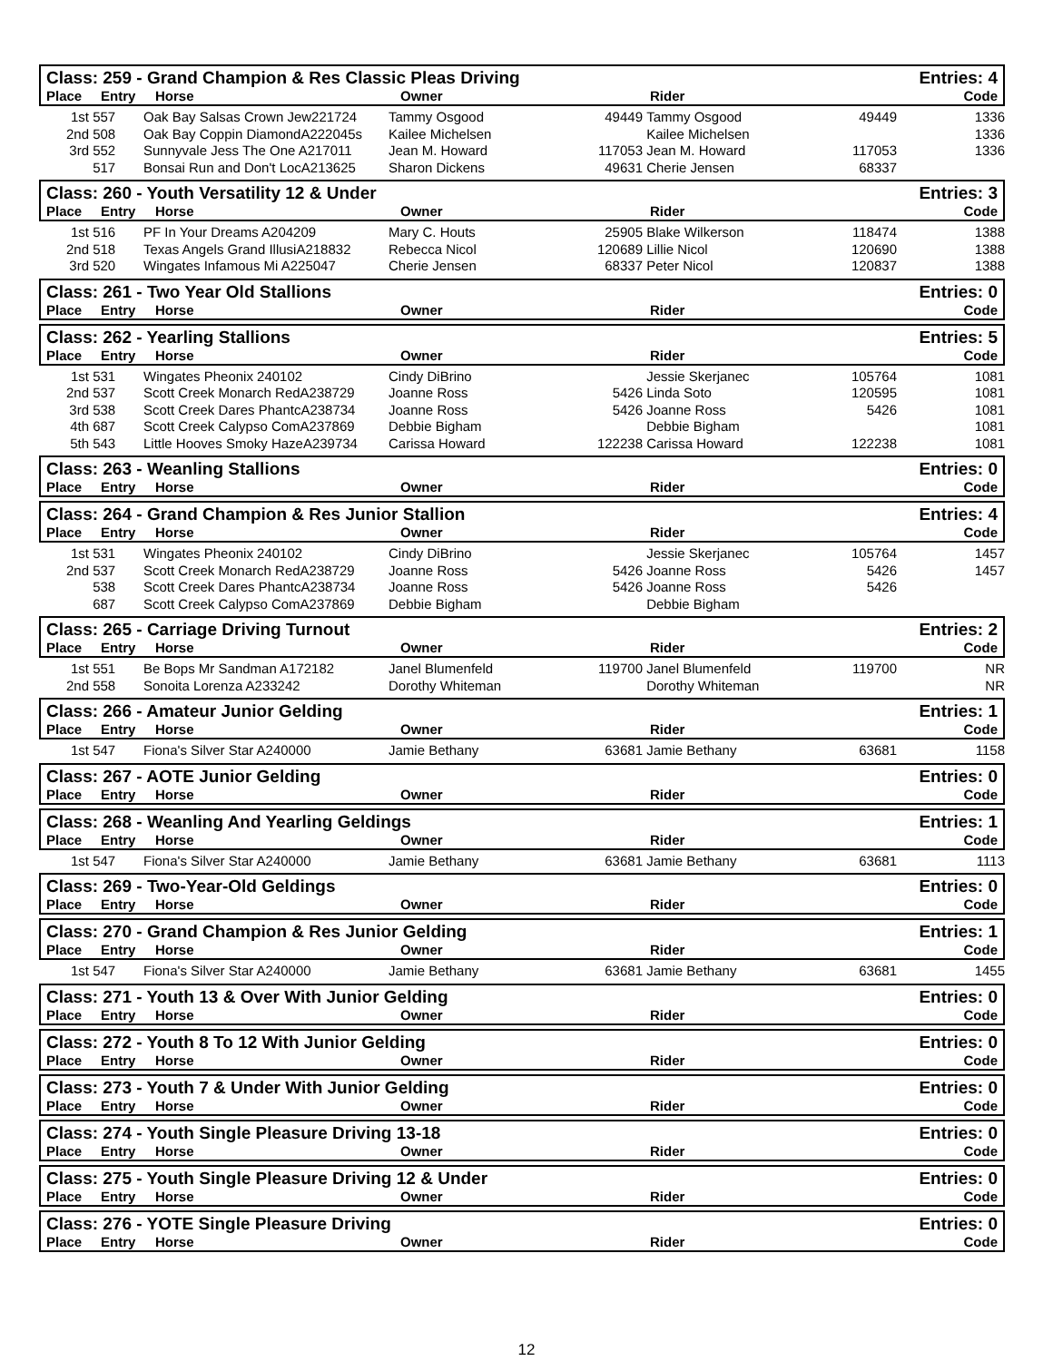Class: 259 - Grand Champion & Res Classic Pleas Driving Entries: 4
| Place | Entry | Horse | Owner | Rider | Code |
| --- | --- | --- | --- | --- | --- |
| 1st | 557 | Oak Bay Salsas Crown Jew221724 | Tammy Osgood | 49449 | Tammy Osgood | 49449 | 1336 |
| 2nd | 508 | Oak Bay Coppin DiamondA222045s | Kailee Michelsen | | Kailee Michelsen | | 1336 |
| 3rd | 552 | Sunnyvale Jess The One A217011 | Jean M. Howard | 117053 | Jean M. Howard | 117053 | 1336 |
| | 517 | Bonsai Run and Don't LocA213625 | Sharon Dickens | 49631 | Cherie Jensen | 68337 | |
Class: 260 - Youth Versatility 12 & Under Entries: 3
| Place | Entry | Horse | Owner | Rider | Code |
| --- | --- | --- | --- | --- | --- |
| 1st | 516 | PF In Your Dreams A204209 | Mary C. Houts | 25905 | Blake Wilkerson | 118474 | 1388 |
| 2nd | 518 | Texas Angels Grand IllusiA218832 | Rebecca Nicol | 120689 | Lillie Nicol | 120690 | 1388 |
| 3rd | 520 | Wingates Infamous Mi A225047 | Cherie Jensen | 68337 | Peter Nicol | 120837 | 1388 |
Class: 261 - Two Year Old Stallions Entries: 0
| Place | Entry | Horse | Owner | Rider | Code |
| --- | --- | --- | --- | --- | --- |
Class: 262 - Yearling Stallions Entries: 5
| Place | Entry | Horse | Owner | Rider | Code |
| --- | --- | --- | --- | --- | --- |
| 1st | 531 | Wingates Pheonix 240102 | Cindy DiBrino | | Jessie Skerjanec | 105764 | 1081 |
| 2nd | 537 | Scott Creek Monarch RedA238729 | Joanne Ross | 5426 | Linda Soto | 120595 | 1081 |
| 3rd | 538 | Scott Creek Dares PhantcA238734 | Joanne Ross | 5426 | Joanne Ross | 5426 | 1081 |
| 4th | 687 | Scott Creek Calypso ComA237869 | Debbie Bigham | | Debbie Bigham | | 1081 |
| 5th | 543 | Little Hooves Smoky HazeA239734 | Carissa Howard | 122238 | Carissa Howard | 122238 | 1081 |
Class: 263 - Weanling Stallions Entries: 0
| Place | Entry | Horse | Owner | Rider | Code |
| --- | --- | --- | --- | --- | --- |
Class: 264 - Grand Champion & Res Junior Stallion Entries: 4
| Place | Entry | Horse | Owner | Rider | Code |
| --- | --- | --- | --- | --- | --- |
| 1st | 531 | Wingates Pheonix 240102 | Cindy DiBrino | | Jessie Skerjanec | 105764 | 1457 |
| 2nd | 537 | Scott Creek Monarch RedA238729 | Joanne Ross | 5426 | Joanne Ross | 5426 | 1457 |
| | 538 | Scott Creek Dares PhantcA238734 | Joanne Ross | 5426 | Joanne Ross | 5426 | |
| | 687 | Scott Creek Calypso ComA237869 | Debbie Bigham | | Debbie Bigham | | |
Class: 265 - Carriage Driving Turnout Entries: 2
| Place | Entry | Horse | Owner | Rider | Code |
| --- | --- | --- | --- | --- | --- |
| 1st | 551 | Be Bops Mr Sandman A172182 | Janel Blumenfeld | 119700 | Janel Blumenfeld | 119700 | NR |
| 2nd | 558 | Sonoita Lorenza A233242 | Dorothy Whiteman | | Dorothy Whiteman | | NR |
Class: 266 - Amateur Junior Gelding Entries: 1
| Place | Entry | Horse | Owner | Rider | Code |
| --- | --- | --- | --- | --- | --- |
| 1st | 547 | Fiona's Silver Star A240000 | Jamie Bethany | 63681 | Jamie Bethany | 63681 | 1158 |
Class: 267 - AOTE Junior Gelding Entries: 0
| Place | Entry | Horse | Owner | Rider | Code |
| --- | --- | --- | --- | --- | --- |
Class: 268 - Weanling And Yearling Geldings Entries: 1
| Place | Entry | Horse | Owner | Rider | Code |
| --- | --- | --- | --- | --- | --- |
| 1st | 547 | Fiona's Silver Star A240000 | Jamie Bethany | 63681 | Jamie Bethany | 63681 | 1113 |
Class: 269 - Two-Year-Old Geldings Entries: 0
| Place | Entry | Horse | Owner | Rider | Code |
| --- | --- | --- | --- | --- | --- |
Class: 270 - Grand Champion & Res Junior Gelding Entries: 1
| Place | Entry | Horse | Owner | Rider | Code |
| --- | --- | --- | --- | --- | --- |
| 1st | 547 | Fiona's Silver Star A240000 | Jamie Bethany | 63681 | Jamie Bethany | 63681 | 1455 |
Class: 271 - Youth 13 & Over With Junior Gelding Entries: 0
| Place | Entry | Horse | Owner | Rider | Code |
| --- | --- | --- | --- | --- | --- |
Class: 272 - Youth 8 To 12 With Junior Gelding Entries: 0
| Place | Entry | Horse | Owner | Rider | Code |
| --- | --- | --- | --- | --- | --- |
Class: 273 - Youth 7 & Under With Junior Gelding Entries: 0
| Place | Entry | Horse | Owner | Rider | Code |
| --- | --- | --- | --- | --- | --- |
Class: 274 - Youth Single Pleasure Driving 13-18 Entries: 0
| Place | Entry | Horse | Owner | Rider | Code |
| --- | --- | --- | --- | --- | --- |
Class: 275 - Youth Single Pleasure Driving 12 & Under Entries: 0
| Place | Entry | Horse | Owner | Rider | Code |
| --- | --- | --- | --- | --- | --- |
Class: 276 - YOTE Single Pleasure Driving Entries: 0
| Place | Entry | Horse | Owner | Rider | Code |
| --- | --- | --- | --- | --- | --- |
12